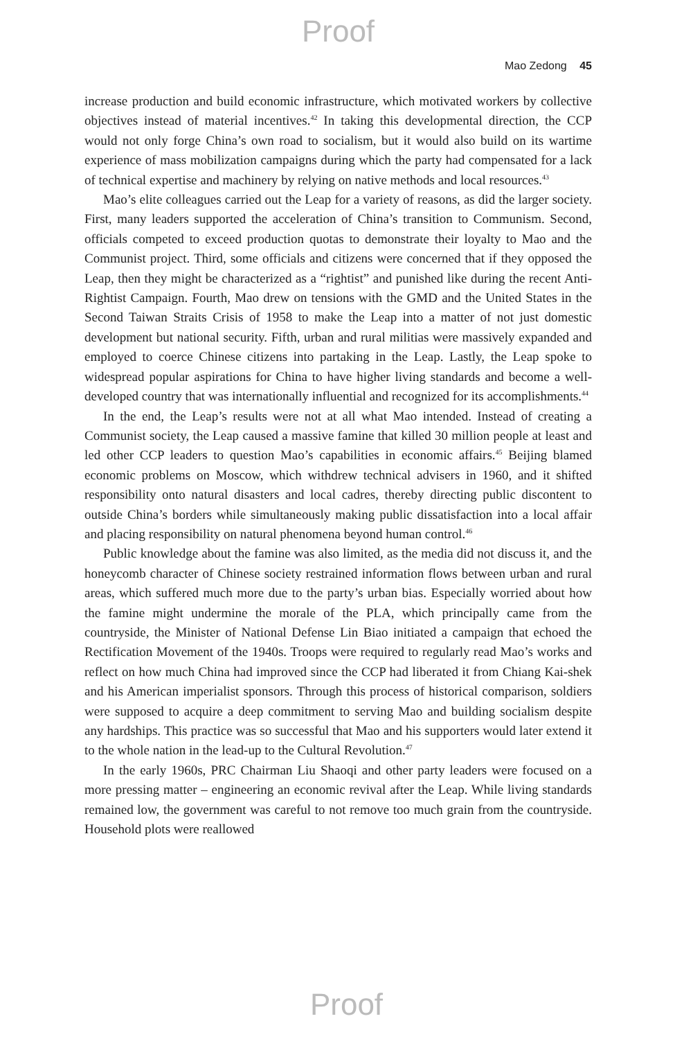Proof
Mao Zedong 45
increase production and build economic infrastructure, which motivated workers by collective objectives instead of material incentives.<sup>42</sup> In taking this developmental direction, the CCP would not only forge China’s own road to socialism, but it would also build on its wartime experience of mass mobilization campaigns during which the party had compensated for a lack of technical expertise and machinery by relying on native methods and local resources.<sup>43</sup>
Mao’s elite colleagues carried out the Leap for a variety of reasons, as did the larger society. First, many leaders supported the acceleration of China’s transition to Communism. Second, officials competed to exceed production quotas to demonstrate their loyalty to Mao and the Communist project. Third, some officials and citizens were concerned that if they opposed the Leap, then they might be characterized as a “rightist” and punished like during the recent Anti-Rightist Campaign. Fourth, Mao drew on tensions with the GMD and the United States in the Second Taiwan Straits Crisis of 1958 to make the Leap into a matter of not just domestic development but national security. Fifth, urban and rural militias were massively expanded and employed to coerce Chinese citizens into partaking in the Leap. Lastly, the Leap spoke to widespread popular aspirations for China to have higher living standards and become a well-developed country that was internationally influential and recognized for its accomplishments.<sup>44</sup>
In the end, the Leap’s results were not at all what Mao intended. Instead of creating a Communist society, the Leap caused a massive famine that killed 30 million people at least and led other CCP leaders to question Mao’s capabilities in economic affairs.<sup>45</sup> Beijing blamed economic problems on Moscow, which withdrew technical advisers in 1960, and it shifted responsibility onto natural disasters and local cadres, thereby directing public discontent to outside China’s borders while simultaneously making public dissatisfaction into a local affair and placing responsibility on natural phenomena beyond human control.<sup>46</sup>
Public knowledge about the famine was also limited, as the media did not discuss it, and the honeycomb character of Chinese society restrained information flows between urban and rural areas, which suffered much more due to the party’s urban bias. Especially worried about how the famine might undermine the morale of the PLA, which principally came from the countryside, the Minister of National Defense Lin Biao initiated a campaign that echoed the Rectification Movement of the 1940s. Troops were required to regularly read Mao’s works and reflect on how much China had improved since the CCP had liberated it from Chiang Kai-shek and his American imperialist sponsors. Through this process of historical comparison, soldiers were supposed to acquire a deep commitment to serving Mao and building socialism despite any hardships. This practice was so successful that Mao and his supporters would later extend it to the whole nation in the lead-up to the Cultural Revolution.<sup>47</sup>
In the early 1960s, PRC Chairman Liu Shaoqi and other party leaders were focused on a more pressing matter – engineering an economic revival after the Leap. While living standards remained low, the government was careful to not remove too much grain from the countryside. Household plots were reallowed
Proof